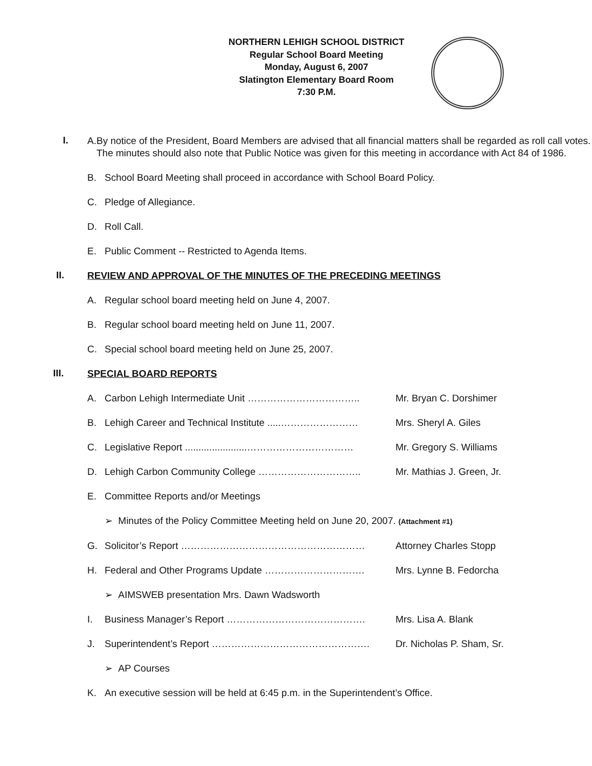NORTHERN LEHIGH SCHOOL DISTRICT
Regular School Board Meeting
Monday, August 6, 2007
Slatington Elementary Board Room
7:30 P.M.
I.
A. By notice of the President, Board Members are advised that all financial matters shall be regarded as roll call votes. The minutes should also note that Public Notice was given for this meeting in accordance with Act 84 of 1986.
B. School Board Meeting shall proceed in accordance with School Board Policy.
C. Pledge of Allegiance.
D. Roll Call.
E. Public Comment -- Restricted to Agenda Items.
II.
REVIEW AND APPROVAL OF THE MINUTES OF THE PRECEDING MEETINGS
A. Regular school board meeting held on June 4, 2007.
B. Regular school board meeting held on June 11, 2007.
C. Special school board meeting held on June 25, 2007.
III.
SPECIAL BOARD REPORTS
A. Carbon Lehigh Intermediate Unit …………………………….. Mr. Bryan C. Dorshimer
B. Lehigh Career and Technical Institute .....…………………… Mrs. Sheryl A. Giles
C. Legislative Report .......................…………………………… Mr. Gregory S. Williams
D. Lehigh Carbon Community College ………………………….. Mr. Mathias J. Green, Jr.
E. Committee Reports and/or Meetings
➢ Minutes of the Policy Committee Meeting held on June 20, 2007. (Attachment #1)
G. Solicitor’s Report ………………………………………………… Attorney Charles Stopp
H. Federal and Other Programs Update …………………………. Mrs. Lynne B. Fedorcha
➢ AIMSWEB presentation Mrs. Dawn Wadsworth
I. Business Manager’s Report ……………………………………. Mrs. Lisa A. Blank
J. Superintendent’s Report …………………………………………. Dr. Nicholas P. Sham, Sr.
➢ AP Courses
K. An executive session will be held at 6:45 p.m. in the Superintendent’s Office.